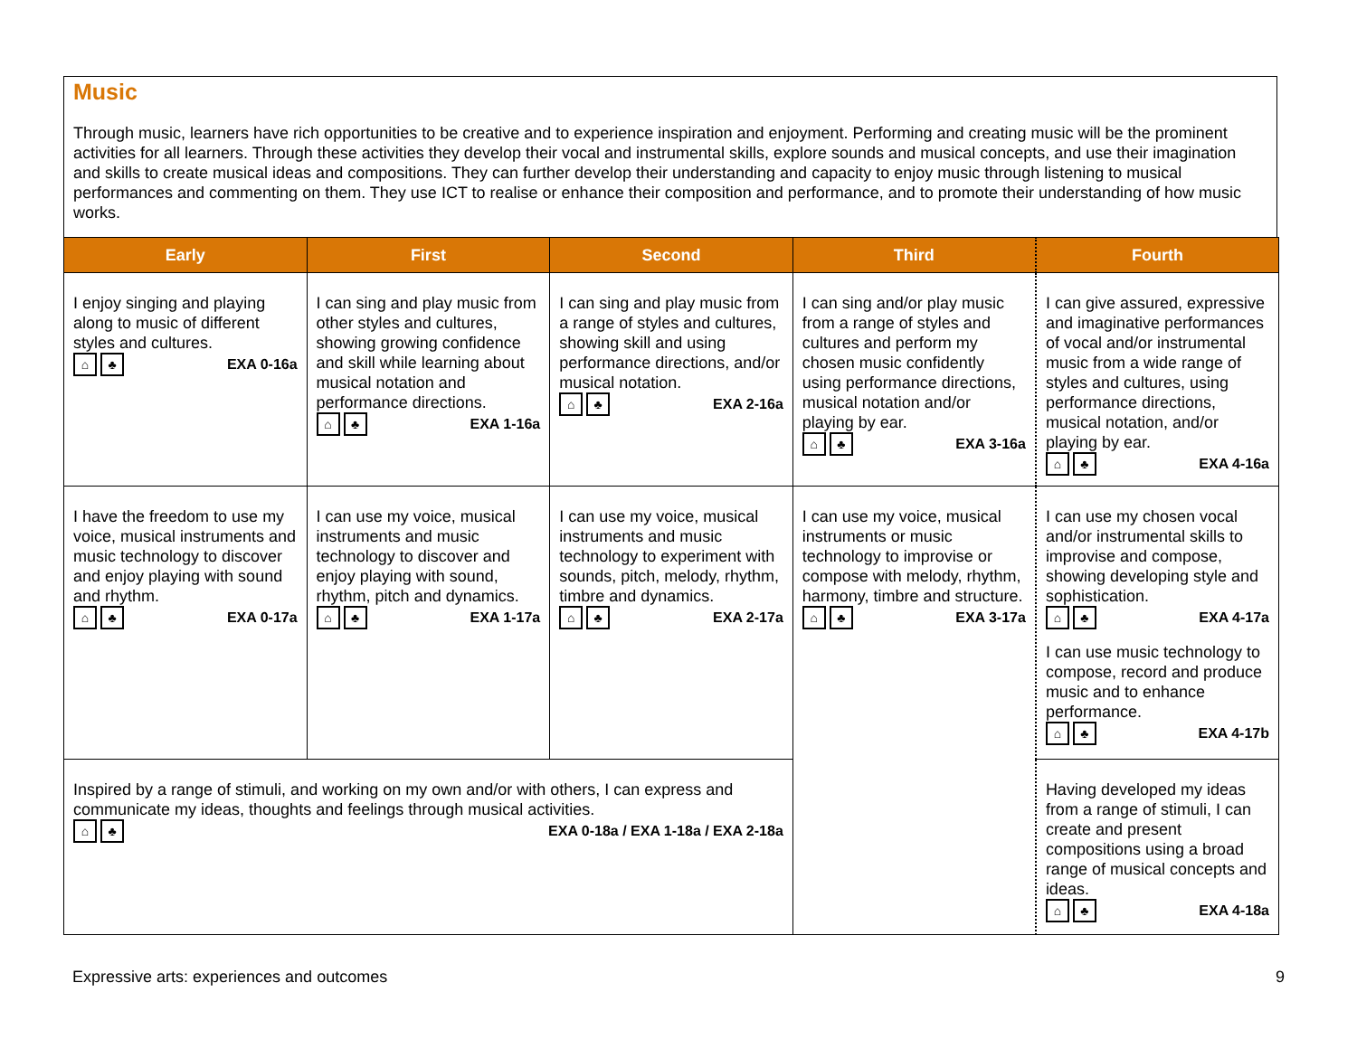Music
Through music, learners have rich opportunities to be creative and to experience inspiration and enjoyment. Performing and creating music will be the prominent activities for all learners. Through these activities they develop their vocal and instrumental skills, explore sounds and musical concepts, and use their imagination and skills to create musical ideas and compositions. They can further develop their understanding and capacity to enjoy music through listening to musical performances and commenting on them. They use ICT to realise or enhance their composition and performance, and to promote their understanding of how music works.
| Early | First | Second | Third | Fourth |
| --- | --- | --- | --- | --- |
| I enjoy singing and playing along to music of different styles and cultures. ⌂ ♣ EXA 0-16a | I can sing and play music from other styles and cultures, showing growing confidence and skill while learning about musical notation and performance directions. ⌂ ♣ EXA 1-16a | I can sing and play music from a range of styles and cultures, showing skill and using performance directions, and/or musical notation. ⌂ ♣ EXA 2-16a | I can sing and/or play music from a range of styles and cultures and perform my chosen music confidently using performance directions, musical notation and/or playing by ear. ⌂ ♣ EXA 3-16a | I can give assured, expressive and imaginative performances of vocal and/or instrumental music from a wide range of styles and cultures, using performance directions, musical notation, and/or playing by ear. ⌂ ♣ EXA 4-16a |
| I have the freedom to use my voice, musical instruments and music technology to discover and enjoy playing with sound and rhythm. ⌂ ♣ EXA 0-17a | I can use my voice, musical instruments and music technology to discover and enjoy playing with sound, rhythm, pitch and dynamics. ⌂ ♣ EXA 1-17a | I can use my voice, musical instruments and music technology to experiment with sounds, pitch, melody, rhythm, timbre and dynamics. ⌂ ♣ EXA 2-17a | I can use my voice, musical instruments or music technology to improvise or compose with melody, rhythm, harmony, timbre and structure. ⌂ ♣ EXA 3-17a | I can use my chosen vocal and/or instrumental skills to improvise and compose, showing developing style and sophistication. ⌂ ♣ EXA 4-17a I can use music technology to compose, record and produce music and to enhance performance. ⌂ ♣ EXA 4-17b |
| Inspired by a range of stimuli, and working on my own and/or with others, I can express and communicate my ideas, thoughts and feelings through musical activities. ⌂ ♣ EXA 0-18a / EXA 1-18a / EXA 2-18a | | | | Having developed my ideas from a range of stimuli, I can create and present compositions using a broad range of musical concepts and ideas. ⌂ ♣ EXA 4-18a |
Expressive arts: experiences and outcomes 9